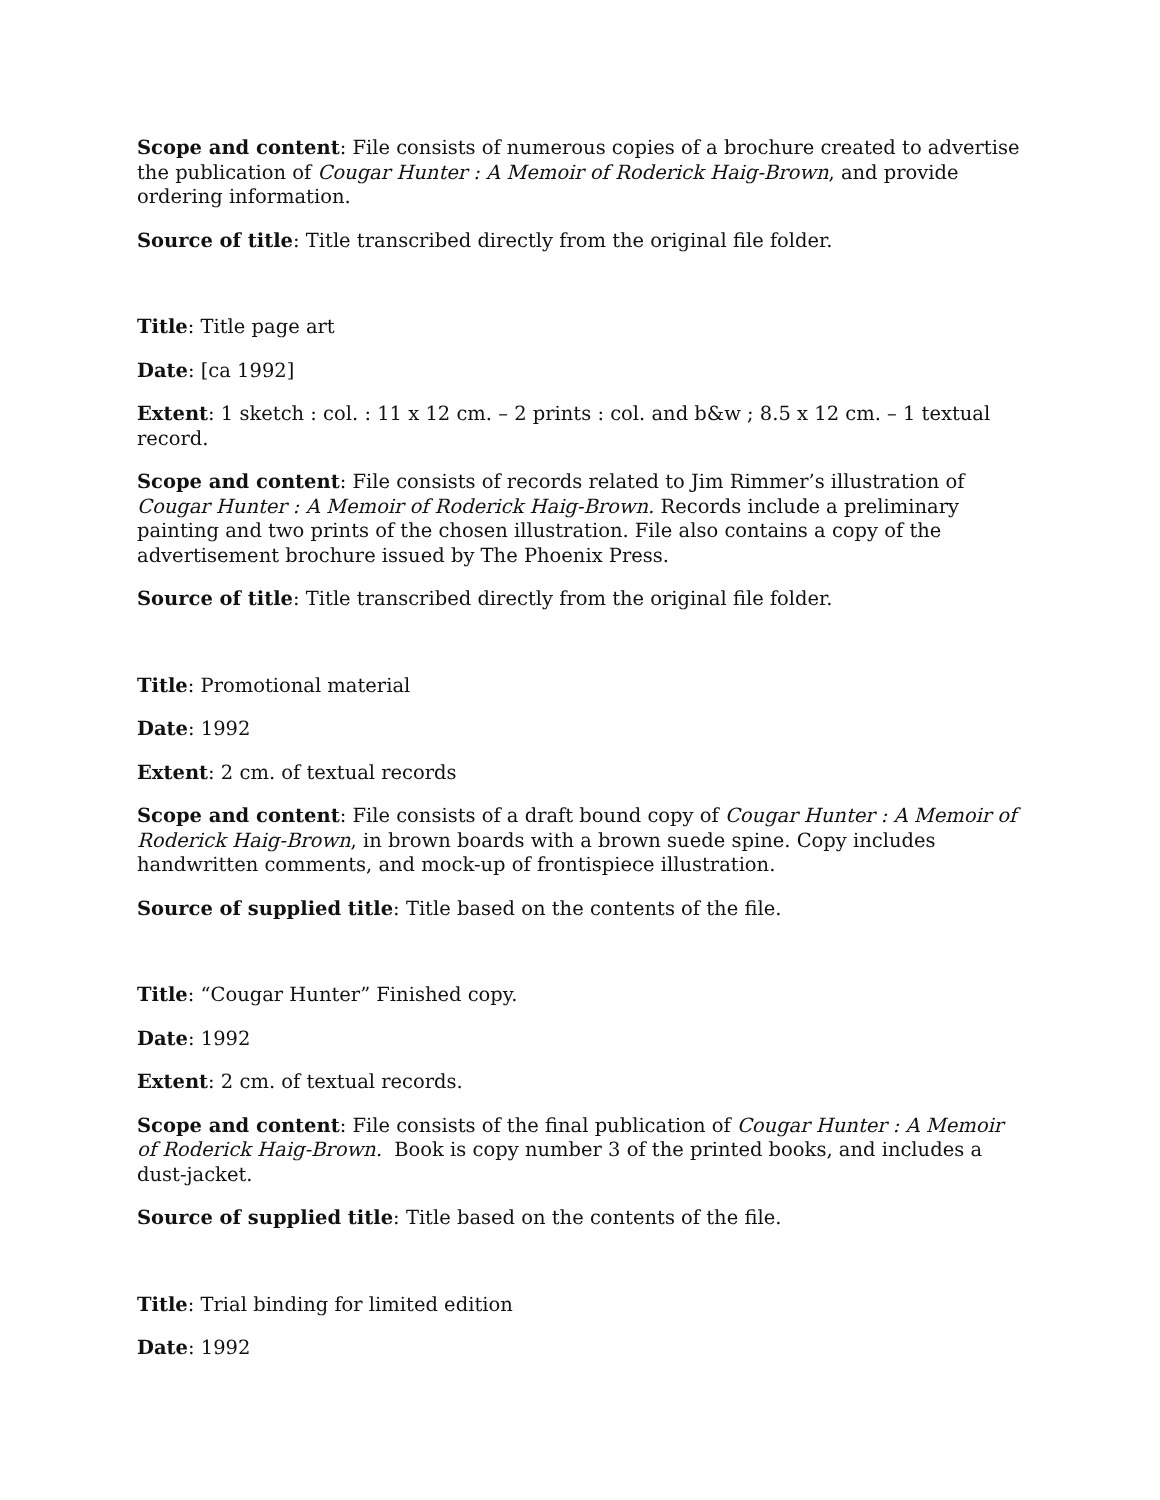Scope and content: File consists of numerous copies of a brochure created to advertise the publication of Cougar Hunter : A Memoir of Roderick Haig-Brown, and provide ordering information.
Source of title: Title transcribed directly from the original file folder.
Title: Title page art
Date: [ca 1992]
Extent: 1 sketch : col. : 11 x 12 cm. – 2 prints : col. and b&w ; 8.5 x 12 cm. – 1 textual record.
Scope and content: File consists of records related to Jim Rimmer’s illustration of Cougar Hunter : A Memoir of Roderick Haig-Brown. Records include a preliminary painting and two prints of the chosen illustration. File also contains a copy of the advertisement brochure issued by The Phoenix Press.
Source of title: Title transcribed directly from the original file folder.
Title: Promotional material
Date: 1992
Extent: 2 cm. of textual records
Scope and content: File consists of a draft bound copy of Cougar Hunter : A Memoir of Roderick Haig-Brown, in brown boards with a brown suede spine. Copy includes handwritten comments, and mock-up of frontispiece illustration.
Source of supplied title: Title based on the contents of the file.
Title: “Cougar Hunter” Finished copy.
Date: 1992
Extent: 2 cm. of textual records.
Scope and content: File consists of the final publication of Cougar Hunter : A Memoir of Roderick Haig-Brown. Book is copy number 3 of the printed books, and includes a dust-jacket.
Source of supplied title: Title based on the contents of the file.
Title: Trial binding for limited edition
Date: 1992